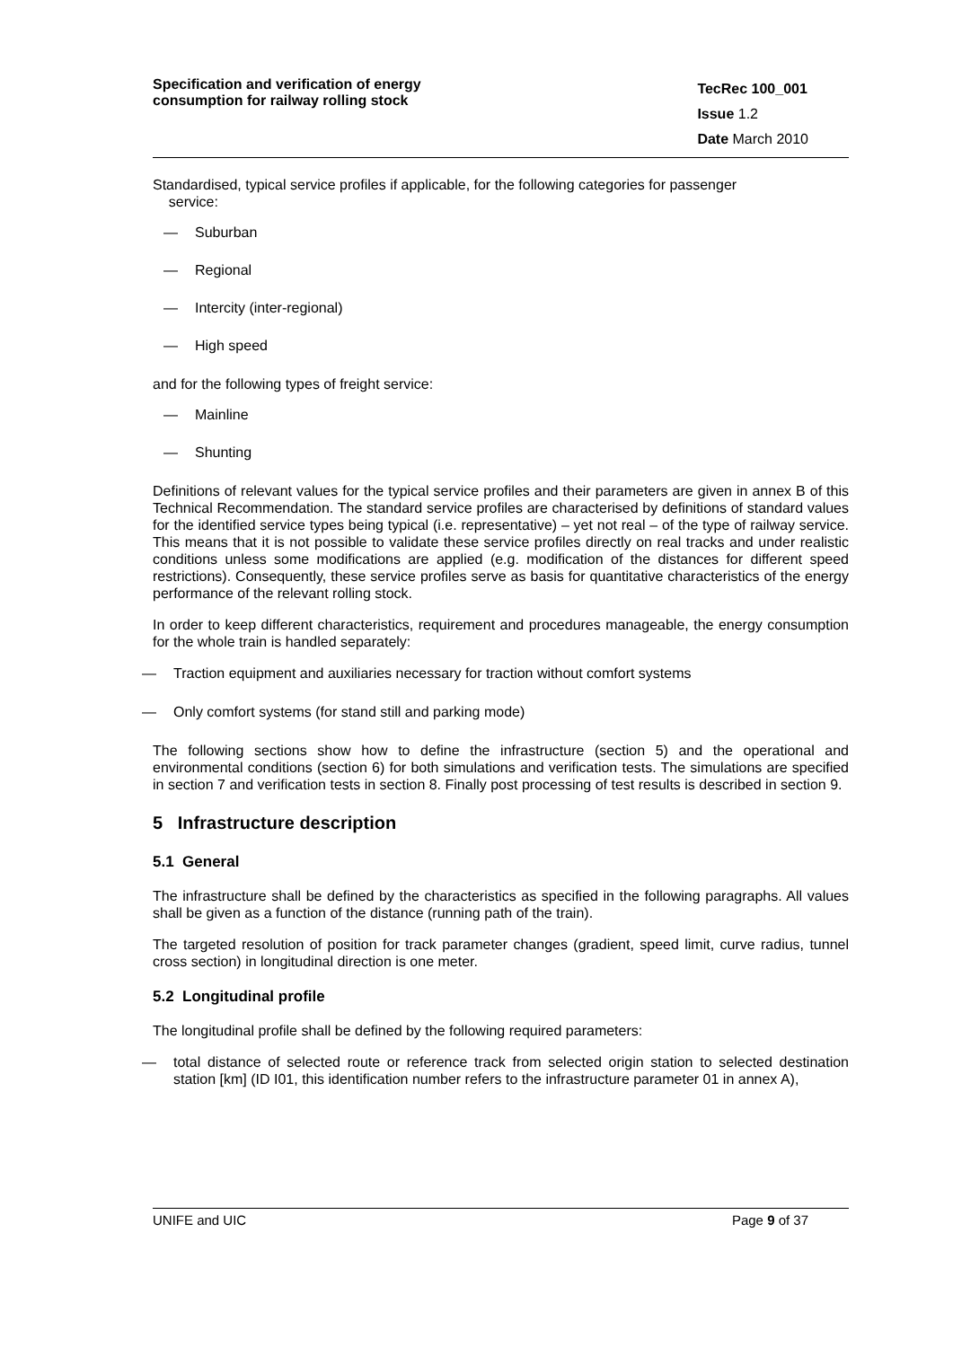Specification and verification of energy consumption for railway rolling stock
TecRec 100_001
Issue 1.2
Date March 2010
Standardised, typical service profiles if applicable, for the following categories for passenger
service:
— Suburban
— Regional
— Intercity (inter-regional)
— High speed
and for the following types of freight service:
— Mainline
— Shunting
Definitions of relevant values for the typical service profiles and their parameters are given in annex B of this Technical Recommendation. The standard service profiles are characterised by definitions of standard values for the identified service types being typical (i.e. representative) – yet not real – of the type of railway service. This means that it is not possible to validate these service profiles directly on real tracks and under realistic conditions unless some modifications are applied (e.g. modification of the distances for different speed restrictions). Consequently, these service profiles serve as basis for quantitative characteristics of the energy performance of the relevant rolling stock.
In order to keep different characteristics, requirement and procedures manageable, the energy consumption for the whole train is handled separately:
— Traction equipment and auxiliaries necessary for traction without comfort systems
— Only comfort systems (for stand still and parking mode)
The following sections show how to define the infrastructure (section 5) and the operational and environmental conditions (section 6) for both simulations and verification tests. The simulations are specified in section 7 and verification tests in section 8. Finally post processing of test results is described in section 9.
5 Infrastructure description
5.1 General
The infrastructure shall be defined by the characteristics as specified in the following paragraphs. All values shall be given as a function of the distance (running path of the train).
The targeted resolution of position for track parameter changes (gradient, speed limit, curve radius, tunnel cross section) in longitudinal direction is one meter.
5.2 Longitudinal profile
The longitudinal profile shall be defined by the following required parameters:
— total distance of selected route or reference track from selected origin station to selected destination station [km] (ID I01, this identification number refers to the infrastructure parameter 01 in annex A),
UNIFE and UIC Page 9 of 37